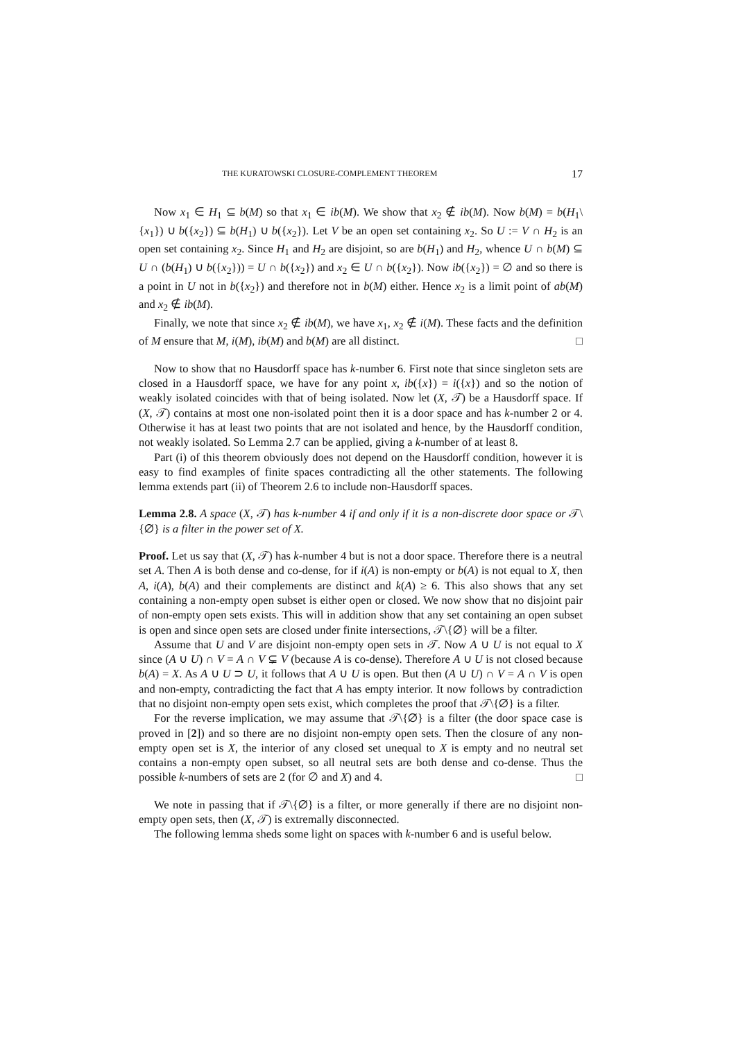THE KURATOWSKI CLOSURE-COMPLEMENT THEOREM 17
Now x<sub>1</sub> ∈ H<sub>1</sub> ⊆ b(M) so that x<sub>1</sub> ∈ ib(M). We show that x<sub>2</sub> ∉ ib(M). Now b(M) = b(H<sub>1</sub>\{x<sub>1</sub>}) ∪ b({x<sub>2</sub>}) ⊆ b(H<sub>1</sub>) ∪ b({x<sub>2</sub>}). Let V be an open set containing x<sub>2</sub>. So U := V ∩ H<sub>2</sub> is an open set containing x<sub>2</sub>. Since H<sub>1</sub> and H<sub>2</sub> are disjoint, so are b(H<sub>1</sub>) and H<sub>2</sub>, whence U ∩ b(M) ⊆ U ∩ (b(H<sub>1</sub>) ∪ b({x<sub>2</sub>})) = U ∩ b({x<sub>2</sub>}) and x<sub>2</sub> ∈ U ∩ b({x<sub>2</sub>}). Now ib({x<sub>2</sub>}) = ∅ and so there is a point in U not in b({x<sub>2</sub>}) and therefore not in b(M) either. Hence x<sub>2</sub> is a limit point of ab(M) and x<sub>2</sub> ∉ ib(M).
Finally, we note that since x<sub>2</sub> ∉ ib(M), we have x<sub>1</sub>, x<sub>2</sub> ∉ i(M). These facts and the definition of M ensure that M, i(M), ib(M) and b(M) are all distinct. □
Now to show that no Hausdorff space has k-number 6. First note that since singleton sets are closed in a Hausdorff space, we have for any point x, ib({x}) = i({x}) and so the notion of weakly isolated coincides with that of being isolated. Now let (X, 𝒯) be a Hausdorff space. If (X, 𝒯) contains at most one non-isolated point then it is a door space and has k-number 2 or 4. Otherwise it has at least two points that are not isolated and hence, by the Hausdorff condition, not weakly isolated. So Lemma 2.7 can be applied, giving a k-number of at least 8.
Part (i) of this theorem obviously does not depend on the Hausdorff condition, however it is easy to find examples of finite spaces contradicting all the other statements. The following lemma extends part (ii) of Theorem 2.6 to include non-Hausdorff spaces.
Lemma 2.8. A space (X, 𝒯) has k-number 4 if and only if it is a non-discrete door space or 𝒯\{∅} is a filter in the power set of X.
Proof. Let us say that (X, 𝒯) has k-number 4 but is not a door space. Therefore there is a neutral set A. Then A is both dense and co-dense, for if i(A) is non-empty or b(A) is not equal to X, then A, i(A), b(A) and their complements are distinct and k(A) ≥ 6. This also shows that any set containing a non-empty open subset is either open or closed. We now show that no disjoint pair of non-empty open sets exists. This will in addition show that any set containing an open subset is open and since open sets are closed under finite intersections, 𝒯\{∅} will be a filter.
Assume that U and V are disjoint non-empty open sets in 𝒯. Now A ∪ U is not equal to X since (A ∪ U) ∩ V = A ∩ V ⊊ V (because A is co-dense). Therefore A ∪ U is not closed because b(A) = X. As A ∪ U ⊃ U, it follows that A ∪ U is open. But then (A ∪ U) ∩ V = A ∩ V is open and non-empty, contradicting the fact that A has empty interior. It now follows by contradiction that no disjoint non-empty open sets exist, which completes the proof that 𝒯\{∅} is a filter.
For the reverse implication, we may assume that 𝒯\{∅} is a filter (the door space case is proved in [2]) and so there are no disjoint non-empty open sets. Then the closure of any non-empty open set is X, the interior of any closed set unequal to X is empty and no neutral set contains a non-empty open subset, so all neutral sets are both dense and co-dense. Thus the possible k-numbers of sets are 2 (for ∅ and X) and 4. □
We note in passing that if 𝒯\{∅} is a filter, or more generally if there are no disjoint non-empty open sets, then (X, 𝒯) is extremally disconnected.
The following lemma sheds some light on spaces with k-number 6 and is useful below.